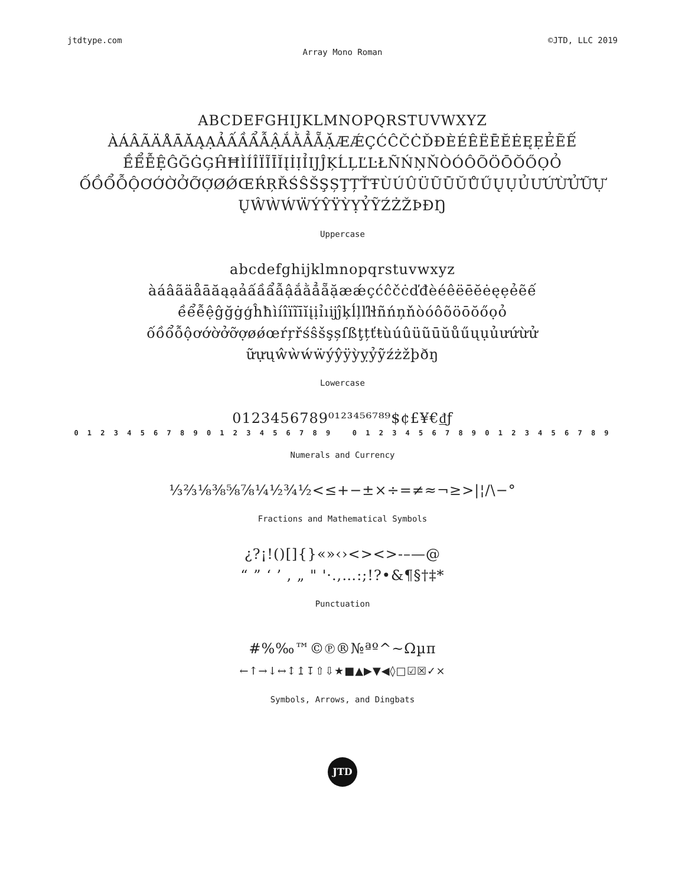jtdtype.com ©JTD, LLC 2019
Array Mono Roman
ABCDEFGHIJKLMNOPQRSTUVWXYZ
ÀÁÂÃÄÅĀĂĄẠẢẤẦẨẪẬẮẰẲẴẶÆǼÇĆĈČĊĎĐÈÉÊËĒĔĖĘẸẺẼẾ
ỀỂỄỆĜĞĠĢĤĦÌÍÎÏĨĪĬĮİỊỈĲĴĶĹĻĽĿŁÑŃŅŇÒÓÔÕÖŌŎŐỌỎ
ỐỒỔỖỘƠỚỜỞỠỢØǾŒŔŖŘŚŜŠŞȘŢȚŤŦÙÚÛÜŨŪŬŮŰŲỤỦƯỨỪỬỮỰ
ŲŴẀẂẄÝŶŸỲỴỶỸŹŻŽÞĐŊ
Uppercase
abcdefghijklmnopqrstuvwxyz
àáâãäåāăąạảấầẩẫậắằẳẵặæǽçćĉčċďđèéêëēĕėęẹẻẽế
ềểễệĝğġģĥħìíîïĩīĭįịỉıĳĵķĺļľŀłñńņňòóôõöōŏőọỏ
ốồổỗộơớờởỡợøǿœŕŗřśŝšşșſßţțťŧùúûüũūŭůűųụủưứừử
ữựųŵẁẃẅýŷÿỳỵỷỹźżžþðŋ
Lowercase
0123456789⁰¹²³⁴⁵⁶⁷⁸⁹$¢£¥€₫ƒ
0 1 2 3 4 5 6 7 8 9 0 1 2 3 4 5 6 7 8 9 0 1 2 3 4 5 6 7 8 9 0 1 2 3 4 5 6 7 8 9
Numerals and Currency
⅓⅔⅛⅜⅝⅞¼½¾½<≤+−±×÷=≠≈¬≥>|¦/\−°
Fractions and Mathematical Symbols
¿?¡!()[]{}«»‹›<><>-–—@
“ ” ‘ ’ , „ " '·.,…:;!?•&¶§†‡*
Punctuation
#%‰™©℗®№ªº^~Ωµπ
←↑→↓↔↕↥↧⇧⇩★■▲▶▼◀◊□☑☒✓×
Symbols, Arrows, and Dingbats
JTD